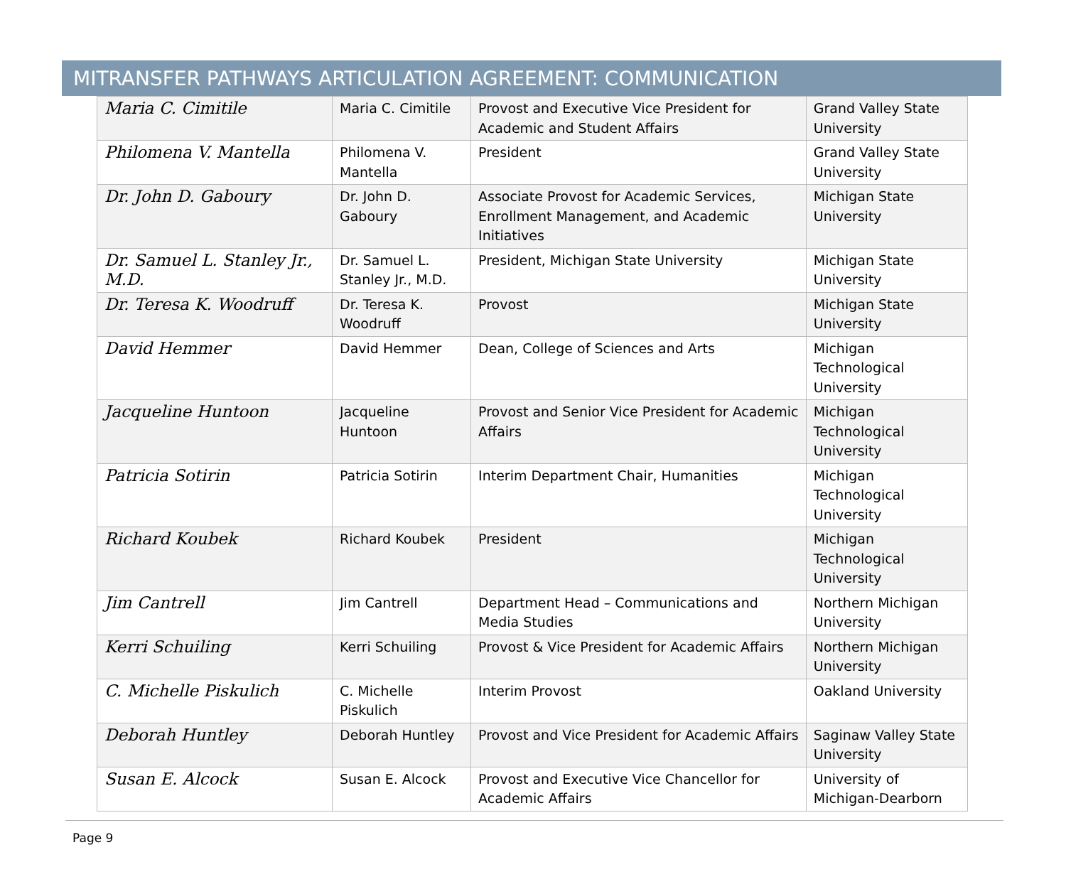MITRANSFER PATHWAYS ARTICULATION AGREEMENT: COMMUNICATION
| Maria C. Cimitile | Maria C. Cimitile | Provost and Executive Vice President for Academic and Student Affairs | Grand Valley State University |
| Philomena V. Mantella | Philomena V. Mantella | President | Grand Valley State University |
| Dr. John D. Gaboury | Dr. John D. Gaboury | Associate Provost for Academic Services, Enrollment Management, and Academic Initiatives | Michigan State University |
| Dr. Samuel L. Stanley Jr., M.D. | Dr. Samuel L. Stanley Jr., M.D. | President, Michigan State University | Michigan State University |
| Dr. Teresa K. Woodruff | Dr. Teresa K. Woodruff | Provost | Michigan State University |
| David Hemmer | David Hemmer | Dean, College of Sciences and Arts | Michigan Technological University |
| Jacqueline Huntoon | Jacqueline Huntoon | Provost and Senior Vice President for Academic Affairs | Michigan Technological University |
| Patricia Sotirin | Patricia Sotirin | Interim Department Chair, Humanities | Michigan Technological University |
| Richard Koubek | Richard Koubek | President | Michigan Technological University |
| Jim Cantrell | Jim Cantrell | Department Head – Communications and Media Studies | Northern Michigan University |
| Kerri Schuiling | Kerri Schuiling | Provost & Vice President for Academic Affairs | Northern Michigan University |
| C. Michelle Piskulich | C. Michelle Piskulich | Interim Provost | Oakland University |
| Deborah Huntley | Deborah Huntley | Provost and Vice President for Academic Affairs | Saginaw Valley State University |
| Susan E. Alcock | Susan E. Alcock | Provost and Executive Vice Chancellor for Academic Affairs | University of Michigan-Dearborn |
Page 9